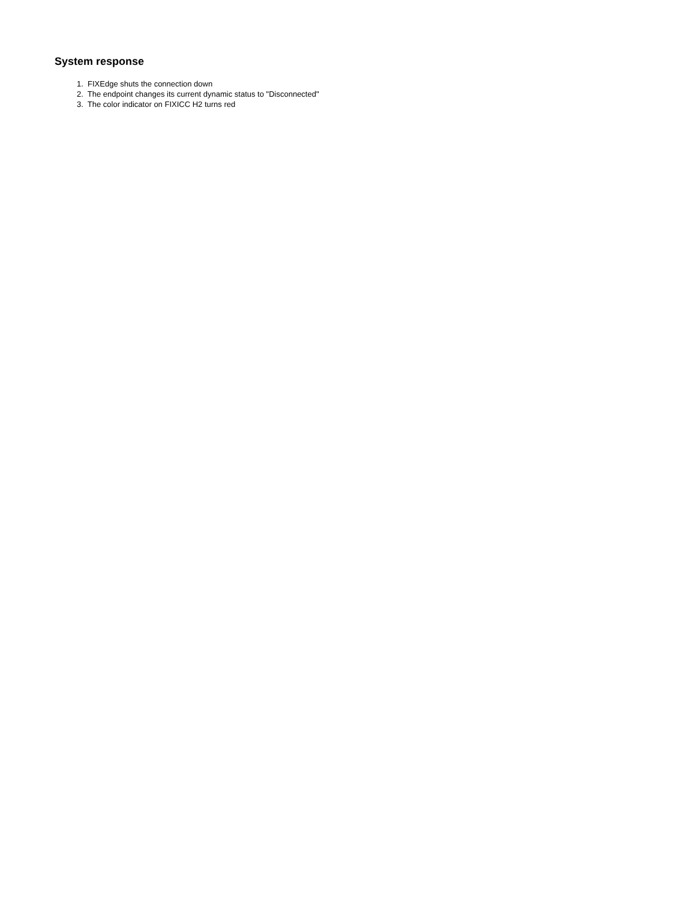System response
1. FIXEdge shuts the connection down
2. The endpoint changes its current dynamic status to "Disconnected"
3. The color indicator on FIXICC H2 turns red